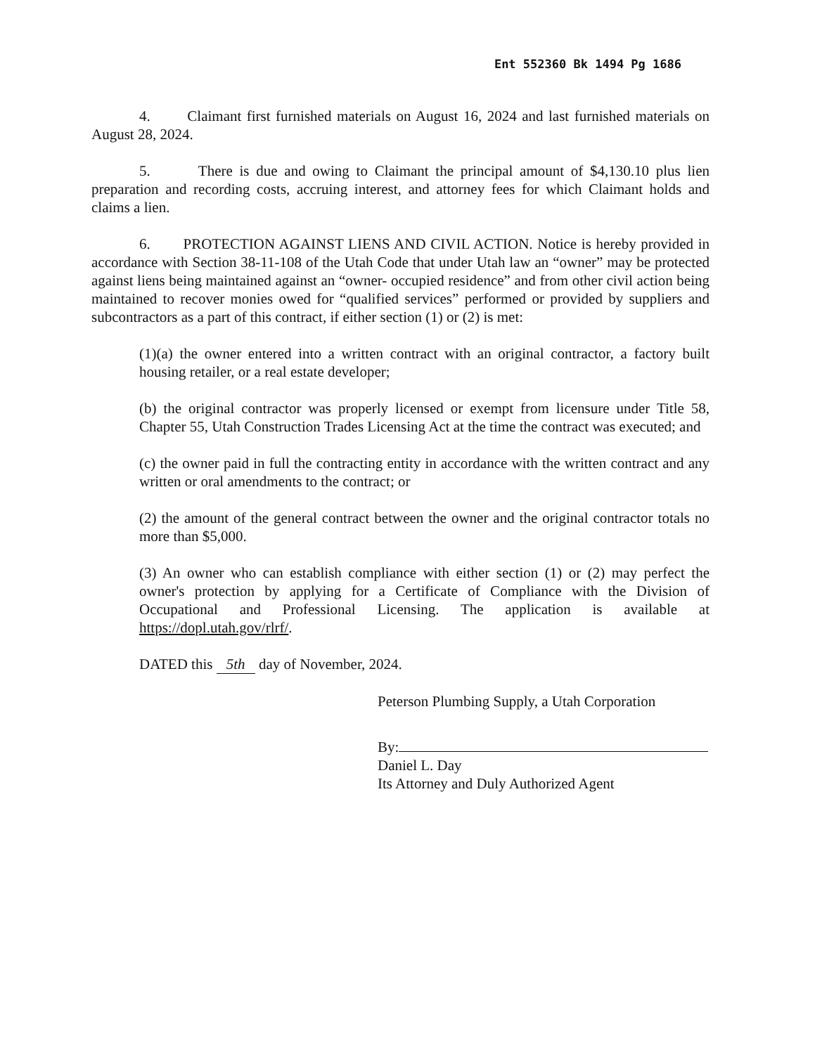Ent 552360 Bk 1494 Pg 1686
4. Claimant first furnished materials on August 16, 2024 and last furnished materials on August 28, 2024.
5. There is due and owing to Claimant the principal amount of $4,130.10 plus lien preparation and recording costs, accruing interest, and attorney fees for which Claimant holds and claims a lien.
6. PROTECTION AGAINST LIENS AND CIVIL ACTION. Notice is hereby provided in accordance with Section 38-11-108 of the Utah Code that under Utah law an “owner” may be protected against liens being maintained against an “owner- occupied residence” and from other civil action being maintained to recover monies owed for “qualified services” performed or provided by suppliers and subcontractors as a part of this contract, if either section (1) or (2) is met:
(1)(a) the owner entered into a written contract with an original contractor, a factory built housing retailer, or a real estate developer;
(b) the original contractor was properly licensed or exempt from licensure under Title 58, Chapter 55, Utah Construction Trades Licensing Act at the time the contract was executed; and
(c) the owner paid in full the contracting entity in accordance with the written contract and any written or oral amendments to the contract; or
(2) the amount of the general contract between the owner and the original contractor totals no more than $5,000.
(3) An owner who can establish compliance with either section (1) or (2) may perfect the owner's protection by applying for a Certificate of Compliance with the Division of Occupational and Professional Licensing. The application is available at https://dopl.utah.gov/rlrf/.
DATED this 5th day of November, 2024.
Peterson Plumbing Supply, a Utah Corporation
By:
Daniel L. Day
Its Attorney and Duly Authorized Agent